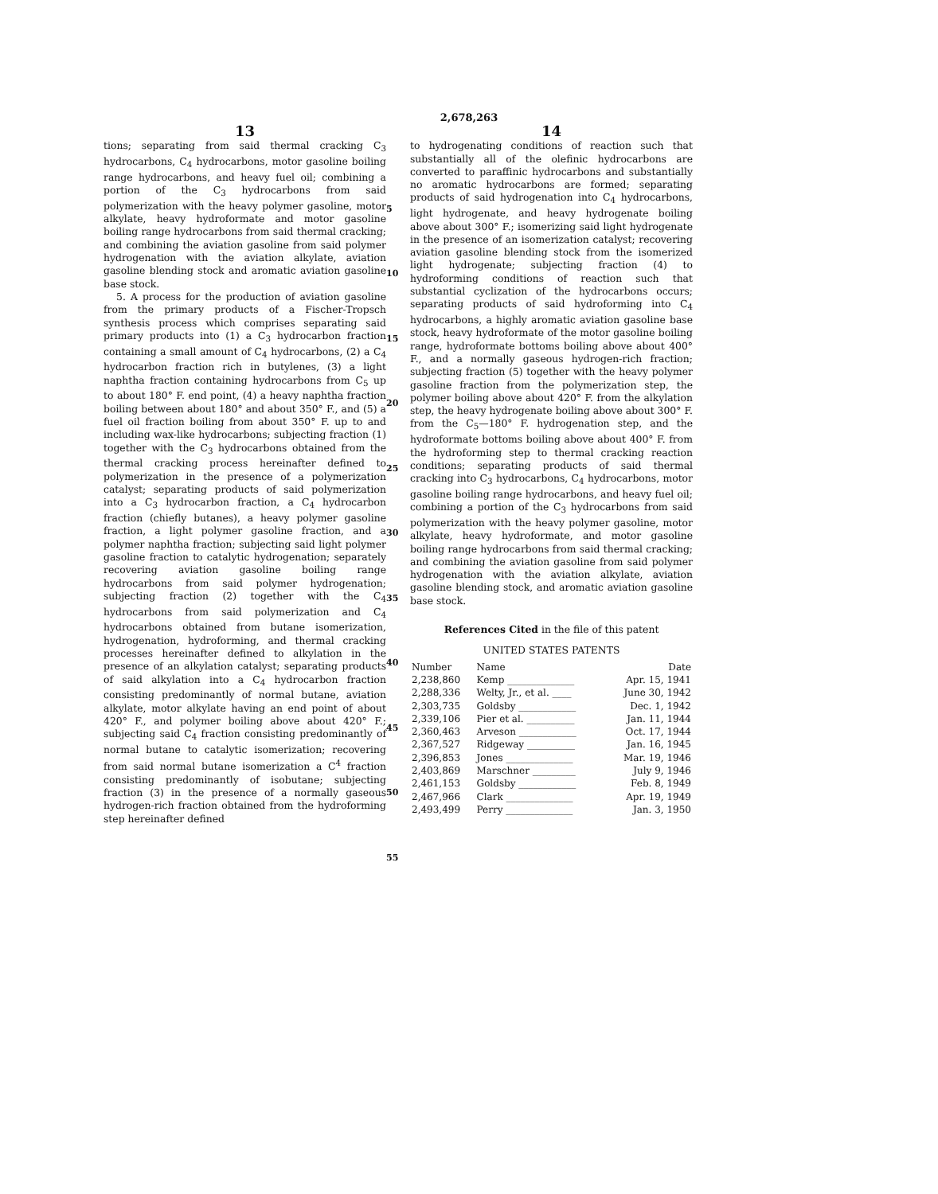2,678,263
13
tions; separating from said thermal cracking C<sub>3</sub> hydrocarbons, C<sub>4</sub> hydrocarbons, motor gasoline boiling range hydrocarbons, and heavy fuel oil; combining a portion of the C<sub>3</sub> hydrocarbons from said polymerization with the heavy polymer gasoline, motor alkylate, heavy hydroformate and motor gasoline boiling range hydrocarbons from said thermal cracking; and combining the aviation gasoline from said polymer hydrogenation with the aviation alkylate, aviation gasoline blending stock and aromatic aviation gasoline base stock.
5. A process for the production of aviation gasoline from the primary products of a Fischer-Tropsch synthesis process which comprises separating said primary products into (1) a C<sub>3</sub> hydrocarbon fraction containing a small amount of C<sub>4</sub> hydrocarbons, (2) a C<sub>4</sub> hydrocarbon fraction rich in butylenes, (3) a light naphtha fraction containing hydrocarbons from C<sub>5</sub> up to about 180° F. end point, (4) a heavy naphtha fraction boiling between about 180° and about 350° F., and (5) a fuel oil fraction boiling from about 350° F. up to and including wax-like hydrocarbons; subjecting fraction (1) together with the C<sub>3</sub> hydrocarbons obtained from the thermal cracking process hereinafter defined to polymerization in the presence of a polymerization catalyst; separating products of said polymerization into a C<sub>3</sub> hydrocarbon fraction, a C<sub>4</sub> hydrocarbon fraction (chiefly butanes), a heavy polymer gasoline fraction, a light polymer gasoline fraction, and a polymer naphtha fraction; subjecting said light polymer gasoline fraction to catalytic hydrogenation; separately recovering aviation gasoline boiling range hydrocarbons from said polymer hydrogenation; subjecting fraction (2) together with the C<sub>4</sub> hydrocarbons from said polymerization and C<sub>4</sub> hydrocarbons obtained from butane isomerization, hydrogenation, hydroforming, and thermal cracking processes hereinafter defined to alkylation in the presence of an alkylation catalyst; separating products of said alkylation into a C<sub>4</sub> hydrocarbon fraction consisting predominantly of normal butane, aviation alkylate, motor alkylate having an end point of about 420° F., and polymer boiling above about 420° F.; subjecting said C<sub>4</sub> fraction consisting predominantly of normal butane to catalytic isomerization; recovering from said normal butane isomerization a C<sup>4</sup> fraction consisting predominantly of isobutane; subjecting fraction (3) in the presence of a normally gaseous hydrogen-rich fraction obtained from the hydroforming step hereinafter defined
5
10
15
20
25
30
35
40
45
50
55
14
to hydrogenating conditions of reaction such that substantially all of the olefinic hydrocarbons are converted to paraffinic hydrocarbons and substantially no aromatic hydrocarbons are formed; separating products of said hydrogenation into C<sub>4</sub> hydrocarbons, light hydrogenate, and heavy hydrogenate boiling above about 300° F.; isomerizing said light hydrogenate in the presence of an isomerization catalyst; recovering aviation gasoline blending stock from the isomerized light hydrogenate; subjecting fraction (4) to hydroforming conditions of reaction such that substantial cyclization of the hydrocarbons occurs; separating products of said hydroforming into C<sub>4</sub> hydrocarbons, a highly aromatic aviation gasoline base stock, heavy hydroformate of the motor gasoline boiling range, hydroformate bottoms boiling above about 400° F., and a normally gaseous hydrogen-rich fraction; subjecting fraction (5) together with the heavy polymer gasoline fraction from the polymerization step, the polymer boiling above about 420° F. from the alkylation step, the heavy hydrogenate boiling above about 300° F. from the C<sub>5</sub>—180° F. hydrogenation step, and the hydroformate bottoms boiling above about 400° F. from the hydroforming step to thermal cracking reaction conditions; separating products of said thermal cracking into C<sub>3</sub> hydrocarbons, C<sub>4</sub> hydrocarbons, motor gasoline boiling range hydrocarbons, and heavy fuel oil; combining a portion of the C<sub>3</sub> hydrocarbons from said polymerization with the heavy polymer gasoline, motor alkylate, heavy hydroformate, and motor gasoline boiling range hydrocarbons from said thermal cracking; and combining the aviation gasoline from said polymer hydrogenation with the aviation alkylate, aviation gasoline blending stock, and aromatic aviation gasoline base stock.
References Cited in the file of this patent
UNITED STATES PATENTS
| Number | Name | Date |
| --- | --- | --- |
| 2,238,860 | Kemp ______________ | Apr. 15, 1941 |
| 2,288,336 | Welty, Jr., et al. ____ | June 30, 1942 |
| 2,303,735 | Goldsby ____________ | Dec. 1, 1942 |
| 2,339,106 | Pier et al. __________ | Jan. 11, 1944 |
| 2,360,463 | Arveson ____________ | Oct. 17, 1944 |
| 2,367,527 | Ridgeway __________ | Jan. 16, 1945 |
| 2,396,853 | Jones ______________ | Mar. 19, 1946 |
| 2,403,869 | Marschner _________ | July 9, 1946 |
| 2,461,153 | Goldsby ____________ | Feb. 8, 1949 |
| 2,467,966 | Clark ______________ | Apr. 19, 1949 |
| 2,493,499 | Perry ______________ | Jan. 3, 1950 |